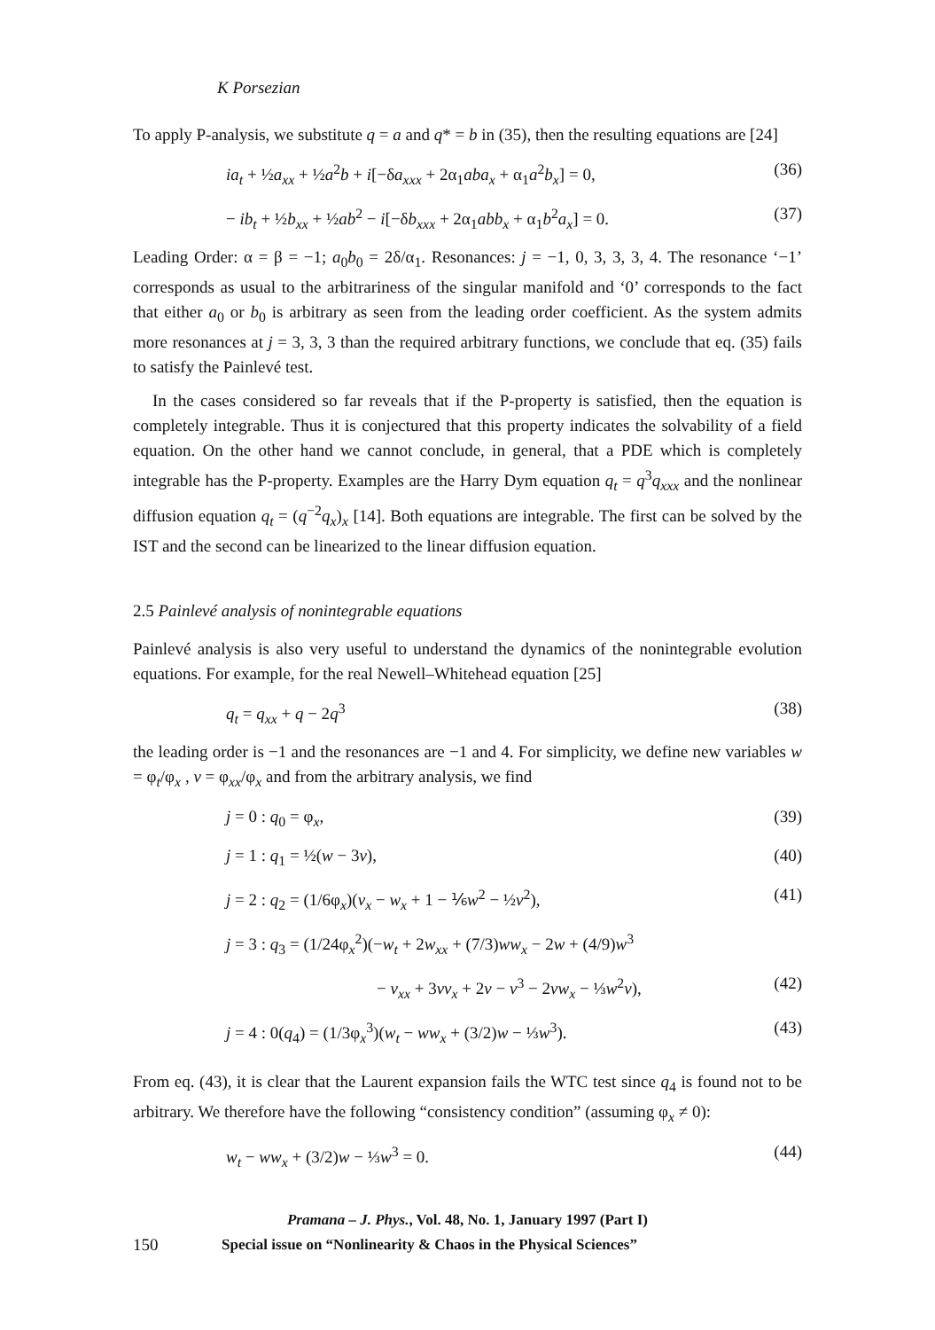K Porsezian
To apply P-analysis, we substitute q = a and q* = b in (35), then the resulting equations are [24]
ia<sub>t</sub> + ½a<sub>xx</sub> + ½a<sup>2</sup>b + i[−δa<sub>xxx</sub> + 2α<sub>1</sub>aba<sub>x</sub> + α<sub>1</sub>a<sup>2</sup>b<sub>x</sub>] = 0, (36)
− ib<sub>t</sub> + ½b<sub>xx</sub> + ½ab<sup>2</sup> − i[−δb<sub>xxx</sub> + 2α<sub>1</sub>abb<sub>x</sub> + α<sub>1</sub>b<sup>2</sup>a<sub>x</sub>] = 0. (37)
Leading Order: α = β = −1; a<sub>0</sub>b<sub>0</sub> = 2δ/α<sub>1</sub>. Resonances: j = −1, 0, 3, 3, 3, 4. The resonance ‘−1’ corresponds as usual to the arbitrariness of the singular manifold and ‘0’ corresponds to the fact that either a<sub>0</sub> or b<sub>0</sub> is arbitrary as seen from the leading order coefficient. As the system admits more resonances at j = 3, 3, 3 than the required arbitrary functions, we conclude that eq. (35) fails to satisfy the Painlevé test.
In the cases considered so far reveals that if the P-property is satisfied, then the equation is completely integrable. Thus it is conjectured that this property indicates the solvability of a field equation. On the other hand we cannot conclude, in general, that a PDE which is completely integrable has the P-property. Examples are the Harry Dym equation q<sub>t</sub> = q<sup>3</sup>q<sub>xxx</sub> and the nonlinear diffusion equation q<sub>t</sub> = (q<sup>−2</sup>q<sub>x</sub>)<sub>x</sub> [14]. Both equations are integrable. The first can be solved by the IST and the second can be linearized to the linear diffusion equation.
2.5 Painlevé analysis of nonintegrable equations
Painlevé analysis is also very useful to understand the dynamics of the nonintegrable evolution equations. For example, for the real Newell–Whitehead equation [25]
q<sub>t</sub> = q<sub>xx</sub> + q − 2q<sup>3</sup> (38)
the leading order is −1 and the resonances are −1 and 4. For simplicity, we define new variables w = φ<sub>t</sub>/φ<sub>x</sub> , v = φ<sub>xx</sub>/φ<sub>x</sub> and from the arbitrary analysis, we find
j = 0 : q<sub>0</sub> = φ<sub>x</sub>, (39)
j = 1 : q<sub>1</sub> = ½(w − 3v), (40)
j = 2 : q<sub>2</sub> = (1/6φ<sub>x</sub>)(v<sub>x</sub> − w<sub>x</sub> + 1 − ⅙w<sup>2</sup> − ½v<sup>2</sup>), (41)
j = 3 : q<sub>3</sub> = (1/24φ<sub>x</sub><sup>2</sup>)(−w<sub>t</sub> + 2w<sub>xx</sub> + (7/3)ww<sub>x</sub> − 2w + (4/9)w<sup>3</sup>
− v<sub>xx</sub> + 3vv<sub>x</sub> + 2v − v<sup>3</sup> − 2vw<sub>x</sub> − ⅓w<sup>2</sup>v), (42)
j = 4 : 0(q<sub>4</sub>) = (1/3φ<sub>x</sub><sup>3</sup>)(w<sub>t</sub> − ww<sub>x</sub> + (3/2)w − ⅓w<sup>3</sup>). (43)
From eq. (43), it is clear that the Laurent expansion fails the WTC test since q<sub>4</sub> is found not to be arbitrary. We therefore have the following “consistency condition” (assuming φ<sub>x</sub> ≠ 0):
w<sub>t</sub> − ww<sub>x</sub> + (3/2)w − ⅓w<sup>3</sup> = 0. (44)
Pramana – J. Phys., Vol. 48, No. 1, January 1997 (Part I)
150 Special issue on “Nonlinearity & Chaos in the Physical Sciences”